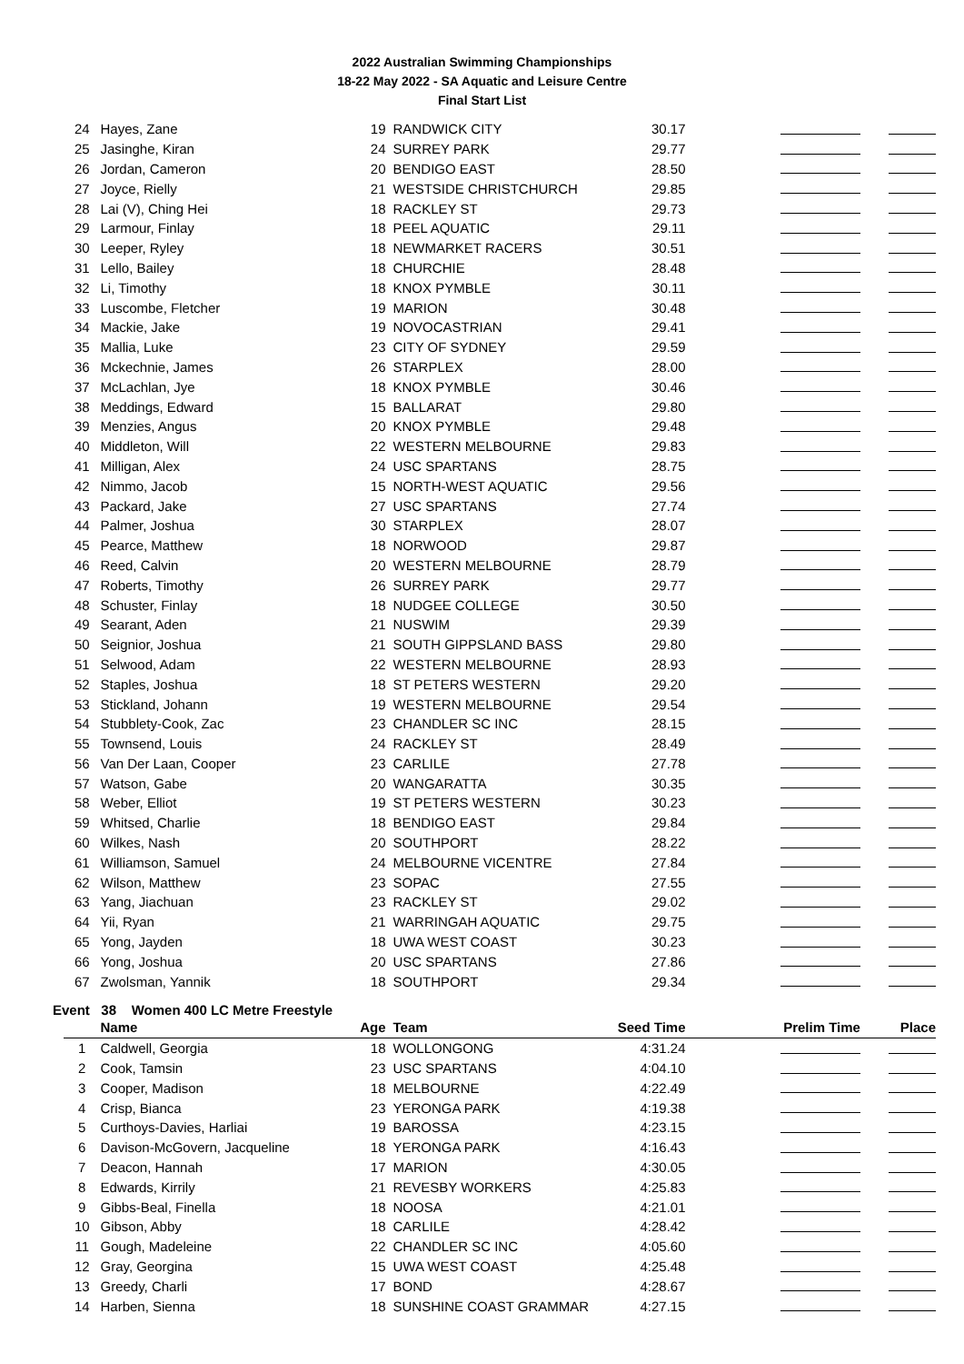2022 Australian Swimming Championships
18-22 May 2022 - SA Aquatic and Leisure Centre
Final Start List
| 24 | Hayes, Zane | 19 | RANDWICK CITY | 30.17 | | |
| 25 | Jasinghe, Kiran | 24 | SURREY PARK | 29.77 | | |
| 26 | Jordan, Cameron | 20 | BENDIGO EAST | 28.50 | | |
| 27 | Joyce, Rielly | 21 | WESTSIDE CHRISTCHURCH | 29.85 | | |
| 28 | Lai (V), Ching Hei | 18 | RACKLEY ST | 29.73 | | |
| 29 | Larmour, Finlay | 18 | PEEL AQUATIC | 29.11 | | |
| 30 | Leeper, Ryley | 18 | NEWMARKET RACERS | 30.51 | | |
| 31 | Lello, Bailey | 18 | CHURCHIE | 28.48 | | |
| 32 | Li, Timothy | 18 | KNOX PYMBLE | 30.11 | | |
| 33 | Luscombe, Fletcher | 19 | MARION | 30.48 | | |
| 34 | Mackie, Jake | 19 | NOVOCASTRIAN | 29.41 | | |
| 35 | Mallia, Luke | 23 | CITY OF SYDNEY | 29.59 | | |
| 36 | Mckechnie, James | 26 | STARPLEX | 28.00 | | |
| 37 | McLachlan, Jye | 18 | KNOX PYMBLE | 30.46 | | |
| 38 | Meddings, Edward | 15 | BALLARAT | 29.80 | | |
| 39 | Menzies, Angus | 20 | KNOX PYMBLE | 29.48 | | |
| 40 | Middleton, Will | 22 | WESTERN MELBOURNE | 29.83 | | |
| 41 | Milligan, Alex | 24 | USC SPARTANS | 28.75 | | |
| 42 | Nimmo, Jacob | 15 | NORTH-WEST AQUATIC | 29.56 | | |
| 43 | Packard, Jake | 27 | USC SPARTANS | 27.74 | | |
| 44 | Palmer, Joshua | 30 | STARPLEX | 28.07 | | |
| 45 | Pearce, Matthew | 18 | NORWOOD | 29.87 | | |
| 46 | Reed, Calvin | 20 | WESTERN MELBOURNE | 28.79 | | |
| 47 | Roberts, Timothy | 26 | SURREY PARK | 29.77 | | |
| 48 | Schuster, Finlay | 18 | NUDGEE COLLEGE | 30.50 | | |
| 49 | Searant, Aden | 21 | NUSWIM | 29.39 | | |
| 50 | Seignior, Joshua | 21 | SOUTH GIPPSLAND BASS | 29.80 | | |
| 51 | Selwood, Adam | 22 | WESTERN MELBOURNE | 28.93 | | |
| 52 | Staples, Joshua | 18 | ST PETERS WESTERN | 29.20 | | |
| 53 | Stickland, Johann | 19 | WESTERN MELBOURNE | 29.54 | | |
| 54 | Stubblety-Cook, Zac | 23 | CHANDLER SC INC | 28.15 | | |
| 55 | Townsend, Louis | 24 | RACKLEY ST | 28.49 | | |
| 56 | Van Der Laan, Cooper | 23 | CARLILE | 27.78 | | |
| 57 | Watson, Gabe | 20 | WANGARATTA | 30.35 | | |
| 58 | Weber, Elliot | 19 | ST PETERS WESTERN | 30.23 | | |
| 59 | Whitsed, Charlie | 18 | BENDIGO EAST | 29.84 | | |
| 60 | Wilkes, Nash | 20 | SOUTHPORT | 28.22 | | |
| 61 | Williamson, Samuel | 24 | MELBOURNE VICENTRE | 27.84 | | |
| 62 | Wilson, Matthew | 23 | SOPAC | 27.55 | | |
| 63 | Yang, Jiachuan | 23 | RACKLEY ST | 29.02 | | |
| 64 | Yii, Ryan | 21 | WARRINGAH AQUATIC | 29.75 | | |
| 65 | Yong, Jayden | 18 | UWA WEST COAST | 30.23 | | |
| 66 | Yong, Joshua | 20 | USC SPARTANS | 27.86 | | |
| 67 | Zwolsman, Yannik | 18 | SOUTHPORT | 29.34 | | |
Event 38 Women 400 LC Metre Freestyle
| | Name | Age | Team | Seed Time | Prelim Time | Place |
| --- | --- | --- | --- | --- | --- | --- |
| 1 | Caldwell, Georgia | 18 | WOLLONGONG | 4:31.24 | | |
| 2 | Cook, Tamsin | 23 | USC SPARTANS | 4:04.10 | | |
| 3 | Cooper, Madison | 18 | MELBOURNE | 4:22.49 | | |
| 4 | Crisp, Bianca | 23 | YERONGA PARK | 4:19.38 | | |
| 5 | Curthoys-Davies, Harliai | 19 | BAROSSA | 4:23.15 | | |
| 6 | Davison-McGovern, Jacqueline | 18 | YERONGA PARK | 4:16.43 | | |
| 7 | Deacon, Hannah | 17 | MARION | 4:30.05 | | |
| 8 | Edwards, Kirrily | 21 | REVESBY WORKERS | 4:25.83 | | |
| 9 | Gibbs-Beal, Finella | 18 | NOOSA | 4:21.01 | | |
| 10 | Gibson, Abby | 18 | CARLILE | 4:28.42 | | |
| 11 | Gough, Madeleine | 22 | CHANDLER SC INC | 4:05.60 | | |
| 12 | Gray, Georgina | 15 | UWA WEST COAST | 4:25.48 | | |
| 13 | Greedy, Charli | 17 | BOND | 4:28.67 | | |
| 14 | Harben, Sienna | 18 | SUNSHINE COAST GRAMMAR | 4:27.15 | | |